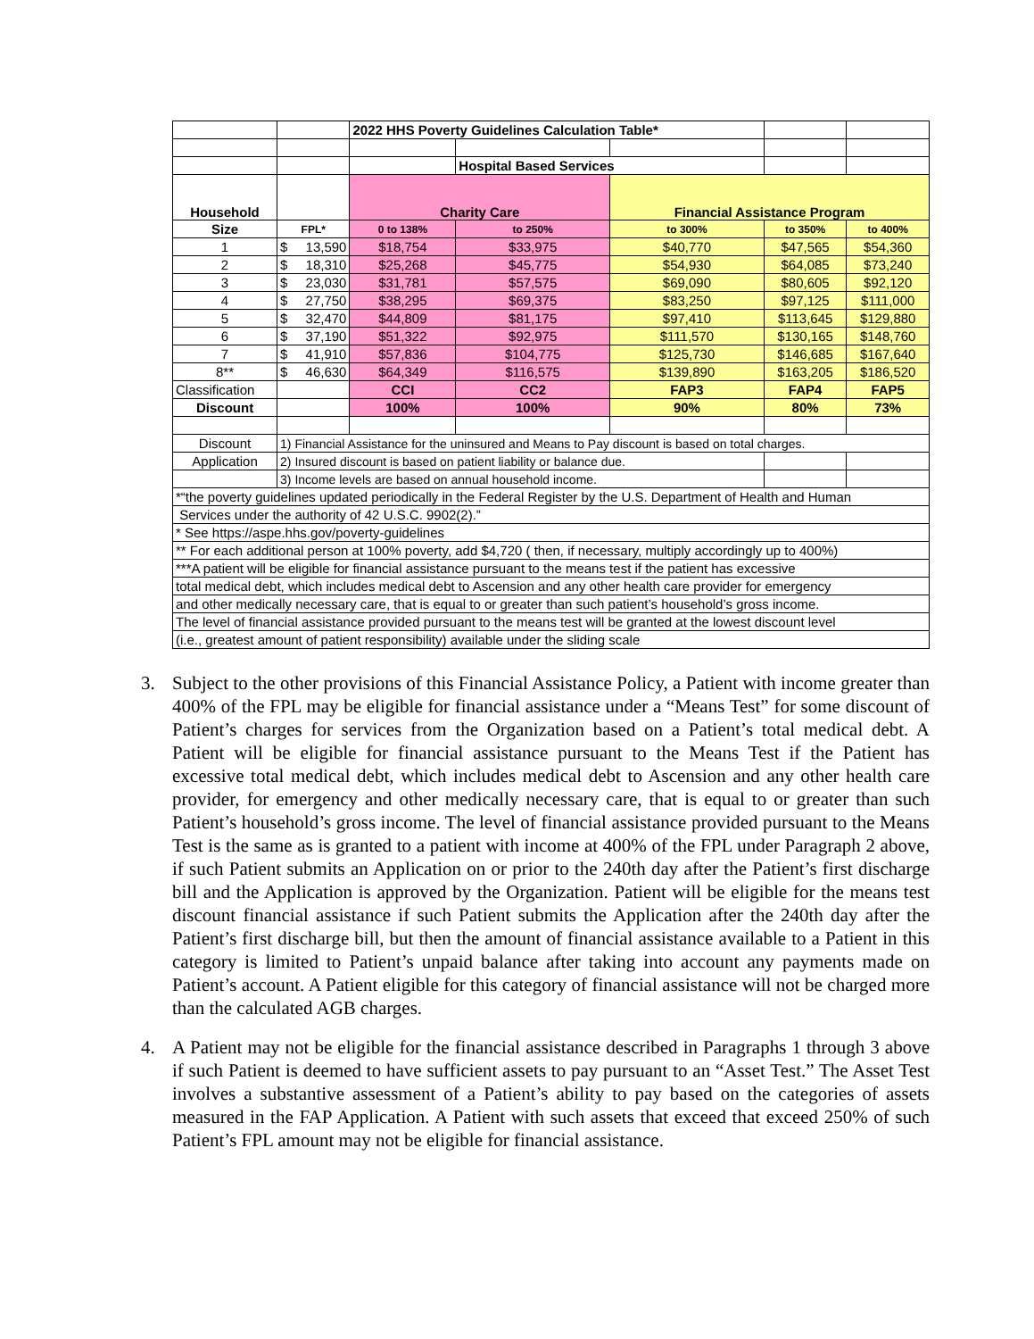| | | 2022 HHS Poverty Guidelines Calculation Table* | | | | |
| | | | Hospital Based Services | | | |
| Household | | Charity Care | | Financial Assistance Program | | |
| Size | FPL* | 0 to 138% | to 250% | to 300% | to 350% | to 400% |
| 1 | $ 13,590 | $18,754 | $33,975 | $40,770 | $47,565 | $54,360 |
| 2 | $ 18,310 | $25,268 | $45,775 | $54,930 | $64,085 | $73,240 |
| 3 | $ 23,030 | $31,781 | $57,575 | $69,090 | $80,605 | $92,120 |
| 4 | $ 27,750 | $38,295 | $69,375 | $83,250 | $97,125 | $111,000 |
| 5 | $ 32,470 | $44,809 | $81,175 | $97,410 | $113,645 | $129,880 |
| 6 | $ 37,190 | $51,322 | $92,975 | $111,570 | $130,165 | $148,760 |
| 7 | $ 41,910 | $57,836 | $104,775 | $125,730 | $146,685 | $167,640 |
| 8** | $ 46,630 | $64,349 | $116,575 | $139,890 | $163,205 | $186,520 |
| Classification | | CCI | CC2 | FAP3 | FAP4 | FAP5 |
| Discount | | 100% | 100% | 90% | 80% | 73% |
| Discount | 1) Financial Assistance for the uninsured and Means to Pay discount is based on total charges. | | | | | |
| Application | 2) Insured discount is based on patient liability or balance due. | | | | | |
| | 3) Income levels are based on annual household income. | | | | | |
| *“the poverty guidelines updated periodically in the Federal Register by the U.S. Department of Health and Human | | | | | | |
| Services under the authority of 42 U.S.C. 9902(2).” | | | | | | |
| * See https://aspe.hhs.gov/poverty-guidelines | | | | | | |
| ** For each additional person at 100% poverty, add $4,720 ( then, if necessary, multiply accordingly up to 400%) | | | | | | |
| ***A patient will be eligible for financial assistance pursuant to the means test if the patient has excessive | | | | | | |
| total medical debt, which includes medical debt to Ascension and any other health care provider for emergency | | | | | | |
| and other medically necessary care, that is equal to or greater than such patient’s household’s gross income. | | | | | | |
| The level of financial assistance provided pursuant to the means test will be granted at the lowest discount level | | | | | | |
| (i.e., greatest amount of patient responsibility) available under the sliding scale | | | | | | |
3. Subject to the other provisions of this Financial Assistance Policy, a Patient with income greater than 400% of the FPL may be eligible for financial assistance under a “Means Test” for some discount of Patient’s charges for services from the Organization based on a Patient’s total medical debt. A Patient will be eligible for financial assistance pursuant to the Means Test if the Patient has excessive total medical debt, which includes medical debt to Ascension and any other health care provider, for emergency and other medically necessary care, that is equal to or greater than such Patient’s household’s gross income. The level of financial assistance provided pursuant to the Means Test is the same as is granted to a patient with income at 400% of the FPL under Paragraph 2 above, if such Patient submits an Application on or prior to the 240th day after the Patient’s first discharge bill and the Application is approved by the Organization. Patient will be eligible for the means test discount financial assistance if such Patient submits the Application after the 240th day after the Patient’s first discharge bill, but then the amount of financial assistance available to a Patient in this category is limited to Patient’s unpaid balance after taking into account any payments made on Patient’s account. A Patient eligible for this category of financial assistance will not be charged more than the calculated AGB charges.
4. A Patient may not be eligible for the financial assistance described in Paragraphs 1 through 3 above if such Patient is deemed to have sufficient assets to pay pursuant to an “Asset Test.” The Asset Test involves a substantive assessment of a Patient’s ability to pay based on the categories of assets measured in the FAP Application. A Patient with such assets that exceed that exceed 250% of such Patient’s FPL amount may not be eligible for financial assistance.